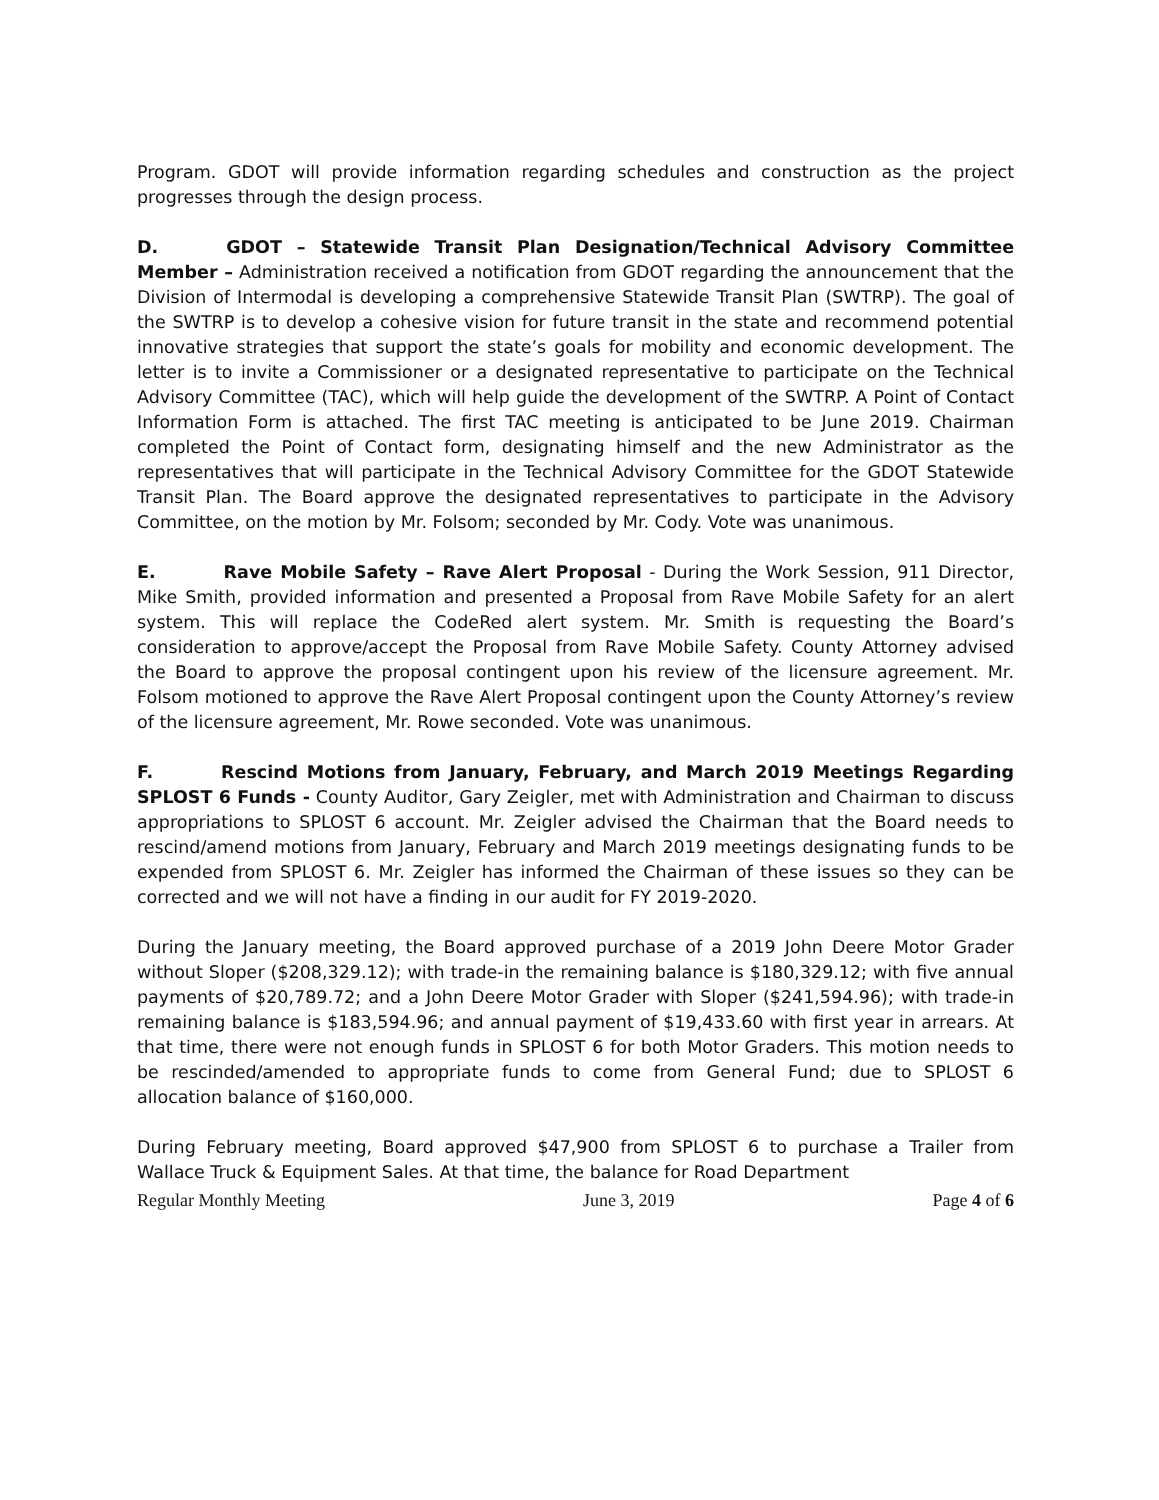Program. GDOT will provide information regarding schedules and construction as the project progresses through the design process.
D. GDOT – Statewide Transit Plan Designation/Technical Advisory Committee Member – Administration received a notification from GDOT regarding the announcement that the Division of Intermodal is developing a comprehensive Statewide Transit Plan (SWTRP). The goal of the SWTRP is to develop a cohesive vision for future transit in the state and recommend potential innovative strategies that support the state’s goals for mobility and economic development. The letter is to invite a Commissioner or a designated representative to participate on the Technical Advisory Committee (TAC), which will help guide the development of the SWTRP. A Point of Contact Information Form is attached. The first TAC meeting is anticipated to be June 2019. Chairman completed the Point of Contact form, designating himself and the new Administrator as the representatives that will participate in the Technical Advisory Committee for the GDOT Statewide Transit Plan. The Board approve the designated representatives to participate in the Advisory Committee, on the motion by Mr. Folsom; seconded by Mr. Cody. Vote was unanimous.
E. Rave Mobile Safety – Rave Alert Proposal - During the Work Session, 911 Director, Mike Smith, provided information and presented a Proposal from Rave Mobile Safety for an alert system. This will replace the CodeRed alert system. Mr. Smith is requesting the Board’s consideration to approve/accept the Proposal from Rave Mobile Safety. County Attorney advised the Board to approve the proposal contingent upon his review of the licensure agreement. Mr. Folsom motioned to approve the Rave Alert Proposal contingent upon the County Attorney’s review of the licensure agreement, Mr. Rowe seconded. Vote was unanimous.
F. Rescind Motions from January, February, and March 2019 Meetings Regarding SPLOST 6 Funds - County Auditor, Gary Zeigler, met with Administration and Chairman to discuss appropriations to SPLOST 6 account. Mr. Zeigler advised the Chairman that the Board needs to rescind/amend motions from January, February and March 2019 meetings designating funds to be expended from SPLOST 6. Mr. Zeigler has informed the Chairman of these issues so they can be corrected and we will not have a finding in our audit for FY 2019-2020.
During the January meeting, the Board approved purchase of a 2019 John Deere Motor Grader without Sloper ($208,329.12); with trade-in the remaining balance is $180,329.12; with five annual payments of $20,789.72; and a John Deere Motor Grader with Sloper ($241,594.96); with trade-in remaining balance is $183,594.96; and annual payment of $19,433.60 with first year in arrears. At that time, there were not enough funds in SPLOST 6 for both Motor Graders. This motion needs to be rescinded/amended to appropriate funds to come from General Fund; due to SPLOST 6 allocation balance of $160,000.
During February meeting, Board approved $47,900 from SPLOST 6 to purchase a Trailer from Wallace Truck & Equipment Sales. At that time, the balance for Road Department
Regular Monthly Meeting June 3, 2019 Page 4 of 6